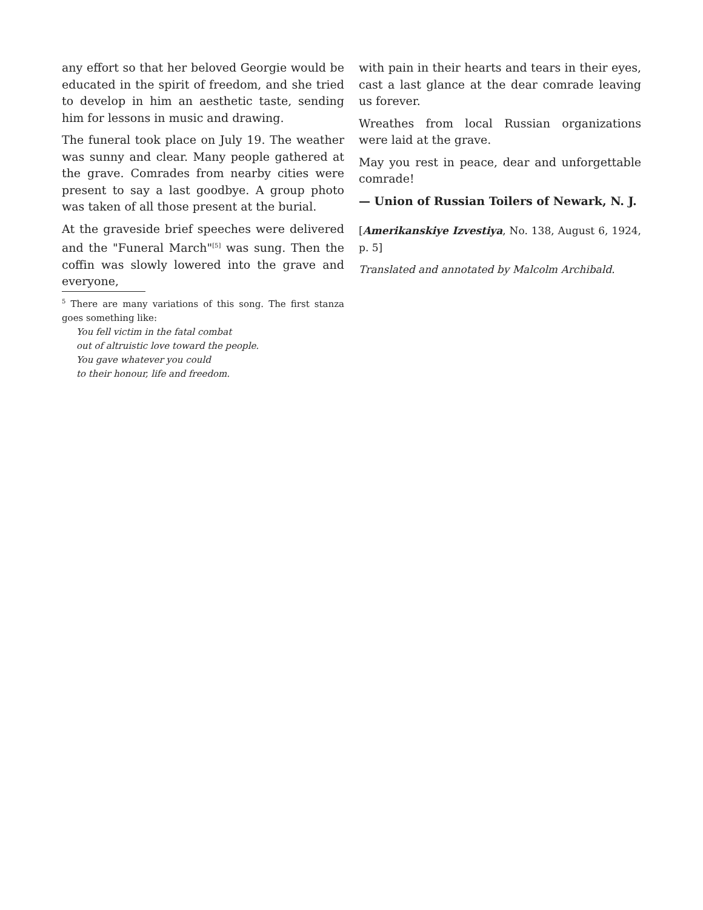any effort so that her beloved Georgie would be educated in the spirit of freedom, and she tried to develop in him an aesthetic taste, sending him for lessons in music and drawing.
The funeral took place on July 19. The weather was sunny and clear. Many people gathered at the grave. Comrades from nearby cities were present to say a last goodbye. A group photo was taken of all those present at the burial.
At the graveside brief speeches were delivered and the "Funeral March"<sup>[5]</sup> was sung. Then the coffin was slowly lowered into the grave and everyone,
<sup>5</sup> There are many variations of this song. The first stanza goes something like:
You fell victim in the fatal combat
out of altruistic love toward the people.
You gave whatever you could
to their honour, life and freedom.
with pain in their hearts and tears in their eyes, cast a last glance at the dear comrade leaving us forever.
Wreathes from local Russian organizations were laid at the grave.
May you rest in peace, dear and unforgettable comrade!
— Union of Russian Toilers of Newark, N. J.
[Amerikanskiye Izvestiya, No. 138, August 6, 1924, p. 5]
Translated and annotated by Malcolm Archibald.